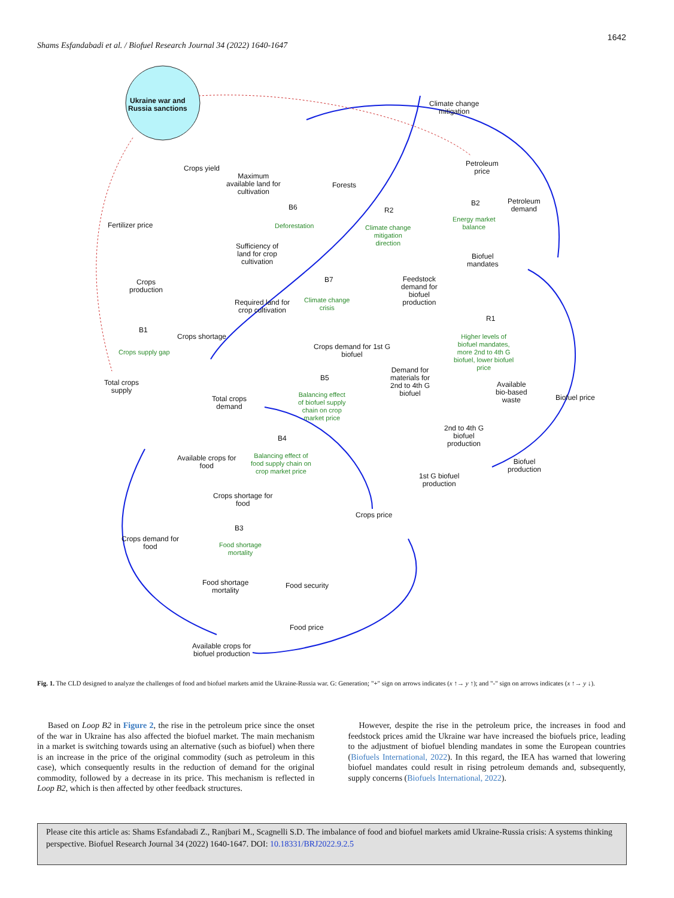1642
Shams Esfandabadi et al. / Biofuel Research Journal 34 (2022) 1640-1647
Ukraine war and
Russia sanctions
Climate change
mitigation
Crops yield
Maximum
available land for
cultivation
Forests
Petroleum
price
Petroleum
demand
Fertilizer price
B6
Deforestation
R2
Climate change
mitigation
direction
B2
Energy market
balance
Sufficiency of
land for crop
cultivation
Biofuel
mandates
Crops
production
B7
Climate change
crisis
Feedstock
demand for
biofuel
production
Required land for
crop cultivation
R1
Higher levels of
biofuel mandates,
more 2nd to 4th G
biofuel, lower biofuel
price
B1
Crops supply gap
Crops shortage
Crops demand for 1st G
biofuel
Total crops
supply
B5
Balancing effect
of biofuel supply
chain on crop
market price
Demand for
materials for
2nd to 4th G
biofuel
Available
bio-based
waste
Biofuel price
Total crops
demand
2nd to 4th G
biofuel
production
B4
Balancing effect of
food supply chain on
crop market price
Available crops for
food
Biofuel
production
1st G biofuel
production
Crops shortage for
food
Crops price
B3
Food shortage
mortality
Crops demand for
food
Food shortage
mortality
Food security
Food price
Available crops for
biofuel production
Fig. 1. The CLD designed to analyze the challenges of food and biofuel markets amid the Ukraine-Russia war. G: Generation; "+" sign on arrows indicates (x ↑→ y ↑); and "-" sign on arrows indicates (x ↑→ y ↓).
Based on Loop B2 in Figure 2, the rise in the petroleum price since the onset of the war in Ukraine has also affected the biofuel market. The main mechanism in a market is switching towards using an alternative (such as biofuel) when there is an increase in the price of the original commodity (such as petroleum in this case), which consequently results in the reduction of demand for the original commodity, followed by a decrease in its price. This mechanism is reflected in Loop B2, which is then affected by other feedback structures.
However, despite the rise in the petroleum price, the increases in food and feedstock prices amid the Ukraine war have increased the biofuels price, leading to the adjustment of biofuel blending mandates in some the European countries (Biofuels International, 2022). In this regard, the IEA has warned that lowering biofuel mandates could result in rising petroleum demands and, subsequently, supply concerns (Biofuels International, 2022).
Please cite this article as: Shams Esfandabadi Z., Ranjbari M., Scagnelli S.D. The imbalance of food and biofuel markets amid Ukraine-Russia crisis: A systems thinking perspective. Biofuel Research Journal 34 (2022) 1640-1647. DOI: 10.18331/BRJ2022.9.2.5